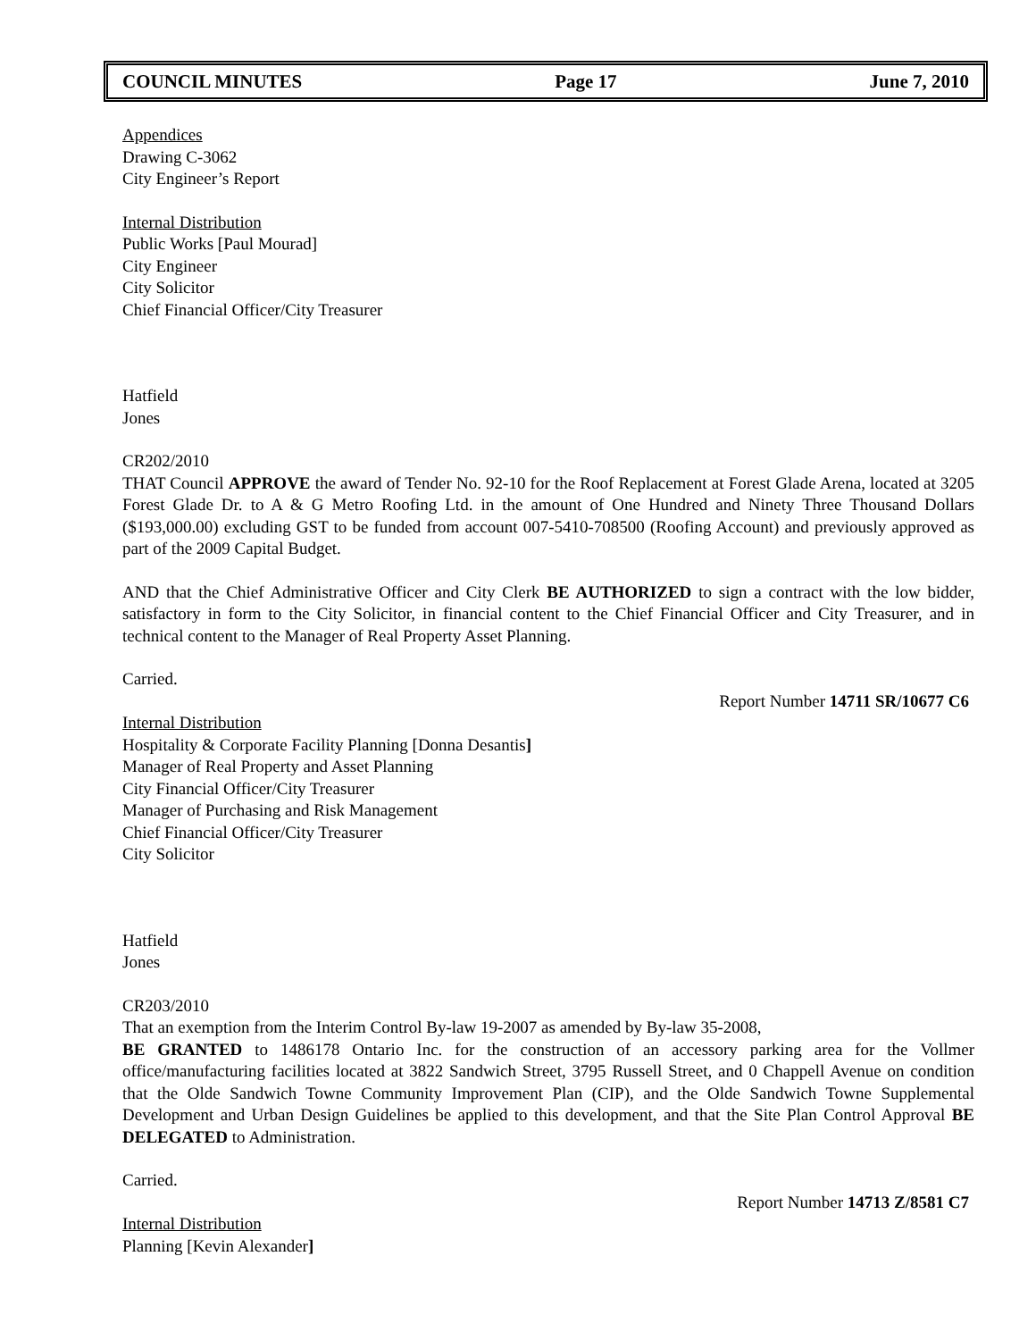COUNCIL MINUTES Page 17 June 7, 2010
Appendices
Drawing C-3062
City Engineer’s Report
Internal Distribution
Public Works [Paul Mourad]
City Engineer
City Solicitor
Chief Financial Officer/City Treasurer
Hatfield
Jones
CR202/2010
THAT Council APPROVE the award of Tender No. 92-10 for the Roof Replacement at Forest Glade Arena, located at 3205 Forest Glade Dr. to A & G Metro Roofing Ltd. in the amount of One Hundred and Ninety Three Thousand Dollars ($193,000.00) excluding GST to be funded from account 007-5410-708500 (Roofing Account) and previously approved as part of the 2009 Capital Budget.
AND that the Chief Administrative Officer and City Clerk BE AUTHORIZED to sign a contract with the low bidder, satisfactory in form to the City Solicitor, in financial content to the Chief Financial Officer and City Treasurer, and in technical content to the Manager of Real Property Asset Planning.
Carried.
Report Number 14711 SR/10677 C6
Internal Distribution
Hospitality & Corporate Facility Planning [Donna Desantis]
Manager of Real Property and Asset Planning
City Financial Officer/City Treasurer
Manager of Purchasing and Risk Management
Chief Financial Officer/City Treasurer
City Solicitor
Hatfield
Jones
CR203/2010
That an exemption from the Interim Control By-law 19-2007 as amended by By-law 35-2008,
BE GRANTED to 1486178 Ontario Inc. for the construction of an accessory parking area for the Vollmer office/manufacturing facilities located at 3822 Sandwich Street, 3795 Russell Street, and 0 Chappell Avenue on condition that the Olde Sandwich Towne Community Improvement Plan (CIP), and the Olde Sandwich Towne Supplemental Development and Urban Design Guidelines be applied to this development, and that the Site Plan Control Approval BE DELEGATED to Administration.
Carried.
Report Number 14713 Z/8581 C7
Internal Distribution
Planning [Kevin Alexander]